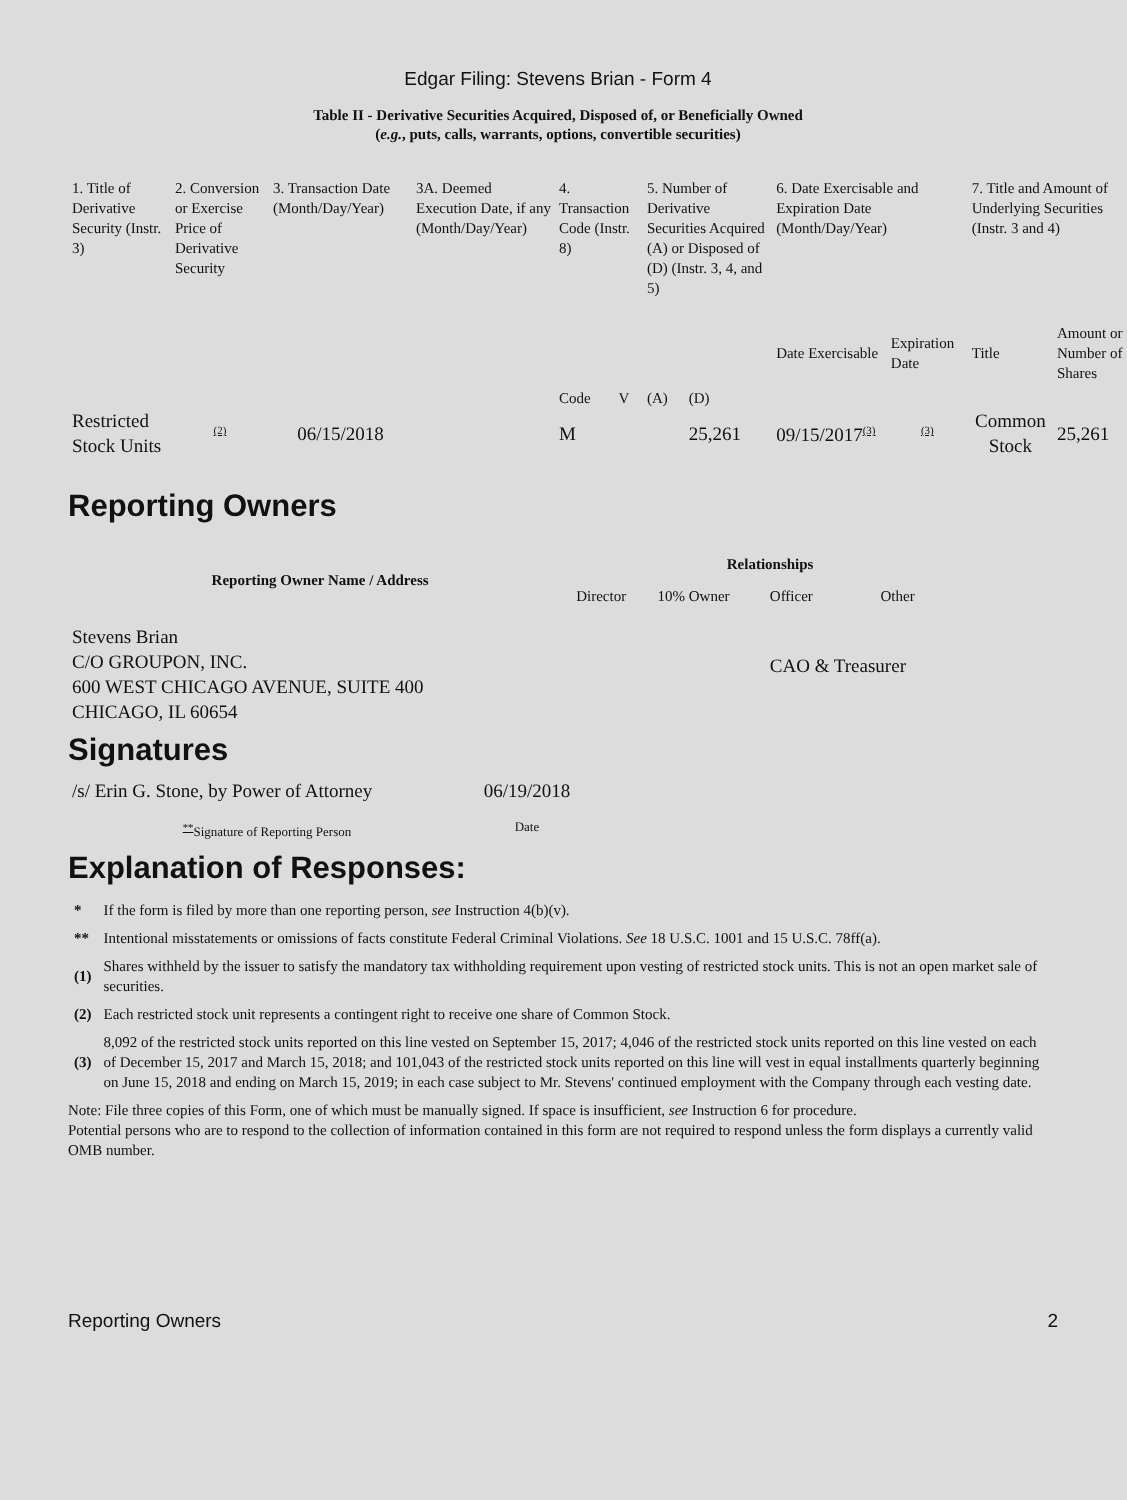Edgar Filing: Stevens Brian - Form 4
Table II - Derivative Securities Acquired, Disposed of, or Beneficially Owned
(e.g., puts, calls, warrants, options, convertible securities)
| 1. Title of Derivative Security (Instr. 3) | 2. Conversion or Exercise Price of Derivative Security | 3. Transaction Date (Month/Day/Year) | 3A. Deemed Execution Date, if any (Month/Day/Year) | 4. Transaction Code (Instr. 8) | | 5. Number of Derivative Securities Acquired (A) or Disposed of (D) (Instr. 3, 4, and 5) | | 6. Date Exercisable and Expiration Date (Month/Day/Year) | | 7. Title and Amount of Underlying Securities (Instr. 3 and 4) | |
| | | | | Code | V | (A) | (D) | Date Exercisable | Expiration Date | Title | Amount or Number of Shares |
| Restricted Stock Units | <sup>(2)</sup> | 06/15/2018 | | M | | | 25,261 | 09/15/2017<sup>(3)</sup> | <sup>(3)</sup> | Common Stock | 25,261 |
Reporting Owners
| Reporting Owner Name / Address | Relationships | | | |
| --- | --- | --- | --- | --- |
| | Director | 10% Owner | Officer | Other |
| Stevens Brian C/O GROUPON, INC. 600 WEST CHICAGO AVENUE, SUITE 400 CHICAGO, IL 60654 | | | CAO & Treasurer | |
Signatures
| /s/ Erin G. Stone, by Power of Attorney | 06/19/2018 |
| <sup>**</sup> Signature of Reporting Person | Date |
Explanation of Responses:
| * | If the form is filed by more than one reporting person, see Instruction 4(b)(v). |
| ** | Intentional misstatements or omissions of facts constitute Federal Criminal Violations. See 18 U.S.C. 1001 and 15 U.S.C. 78ff(a). |
| (1) | Shares withheld by the issuer to satisfy the mandatory tax withholding requirement upon vesting of restricted stock units. This is not an open market sale of securities. |
| (2) | Each restricted stock unit represents a contingent right to receive one share of Common Stock. |
| (3) | 8,092 of the restricted stock units reported on this line vested on September 15, 2017; 4,046 of the restricted stock units reported on this line vested on each of December 15, 2017 and March 15, 2018; and 101,043 of the restricted stock units reported on this line will vest in equal installments quarterly beginning on June 15, 2018 and ending on March 15, 2019; in each case subject to Mr. Stevens' continued employment with the Company through each vesting date. |
Note: File three copies of this Form, one of which must be manually signed. If space is insufficient, see Instruction 6 for procedure.
Potential persons who are to respond to the collection of information contained in this form are not required to respond unless the form displays a currently valid OMB number.
Reporting Owners 2